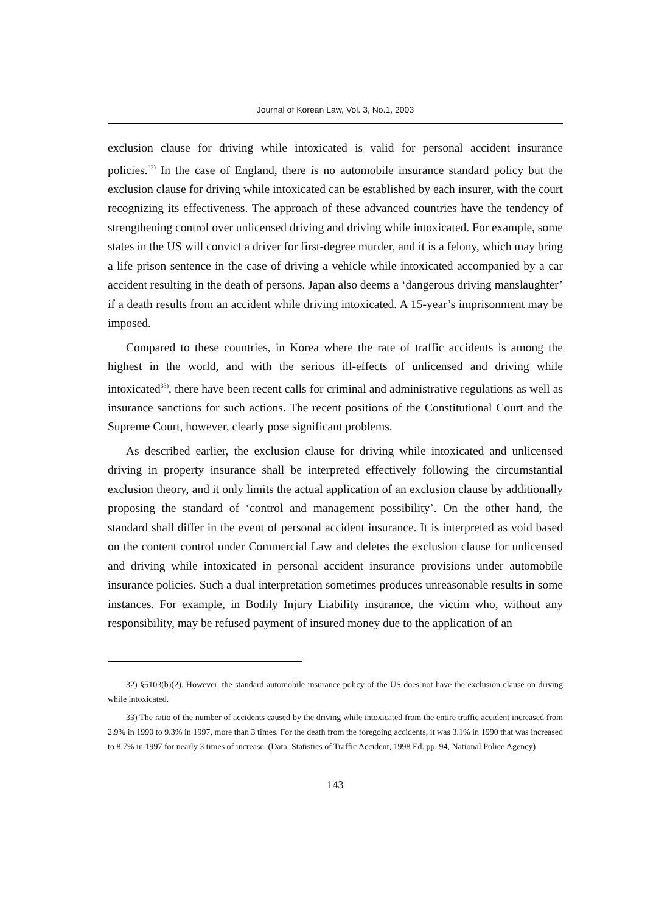Journal of Korean Law, Vol. 3, No.1, 2003
exclusion clause for driving while intoxicated is valid for personal accident insurance policies.<sup>32)</sup> In the case of England, there is no automobile insurance standard policy but the exclusion clause for driving while intoxicated can be established by each insurer, with the court recognizing its effectiveness. The approach of these advanced countries have the tendency of strengthening control over unlicensed driving and driving while intoxicated. For example, some states in the US will convict a driver for first-degree murder, and it is a felony, which may bring a life prison sentence in the case of driving a vehicle while intoxicated accompanied by a car accident resulting in the death of persons. Japan also deems a ‘dangerous driving manslaughter’ if a death results from an accident while driving intoxicated. A 15-year’s imprisonment may be imposed.
Compared to these countries, in Korea where the rate of traffic accidents is among the highest in the world, and with the serious ill-effects of unlicensed and driving while intoxicated<sup>33)</sup>, there have been recent calls for criminal and administrative regulations as well as insurance sanctions for such actions. The recent positions of the Constitutional Court and the Supreme Court, however, clearly pose significant problems.
As described earlier, the exclusion clause for driving while intoxicated and unlicensed driving in property insurance shall be interpreted effectively following the circumstantial exclusion theory, and it only limits the actual application of an exclusion clause by additionally proposing the standard of ‘control and management possibility’. On the other hand, the standard shall differ in the event of personal accident insurance. It is interpreted as void based on the content control under Commercial Law and deletes the exclusion clause for unlicensed and driving while intoxicated in personal accident insurance provisions under automobile insurance policies. Such a dual interpretation sometimes produces unreasonable results in some instances. For example, in Bodily Injury Liability insurance, the victim who, without any responsibility, may be refused payment of insured money due to the application of an
32) §5103(b)(2). However, the standard automobile insurance policy of the US does not have the exclusion clause on driving while intoxicated.
33) The ratio of the number of accidents caused by the driving while intoxicated from the entire traffic accident increased from 2.9% in 1990 to 9.3% in 1997, more than 3 times. For the death from the foregoing accidents, it was 3.1% in 1990 that was increased to 8.7% in 1997 for nearly 3 times of increase. (Data: Statistics of Traffic Accident, 1998 Ed. pp. 94, National Police Agency)
143